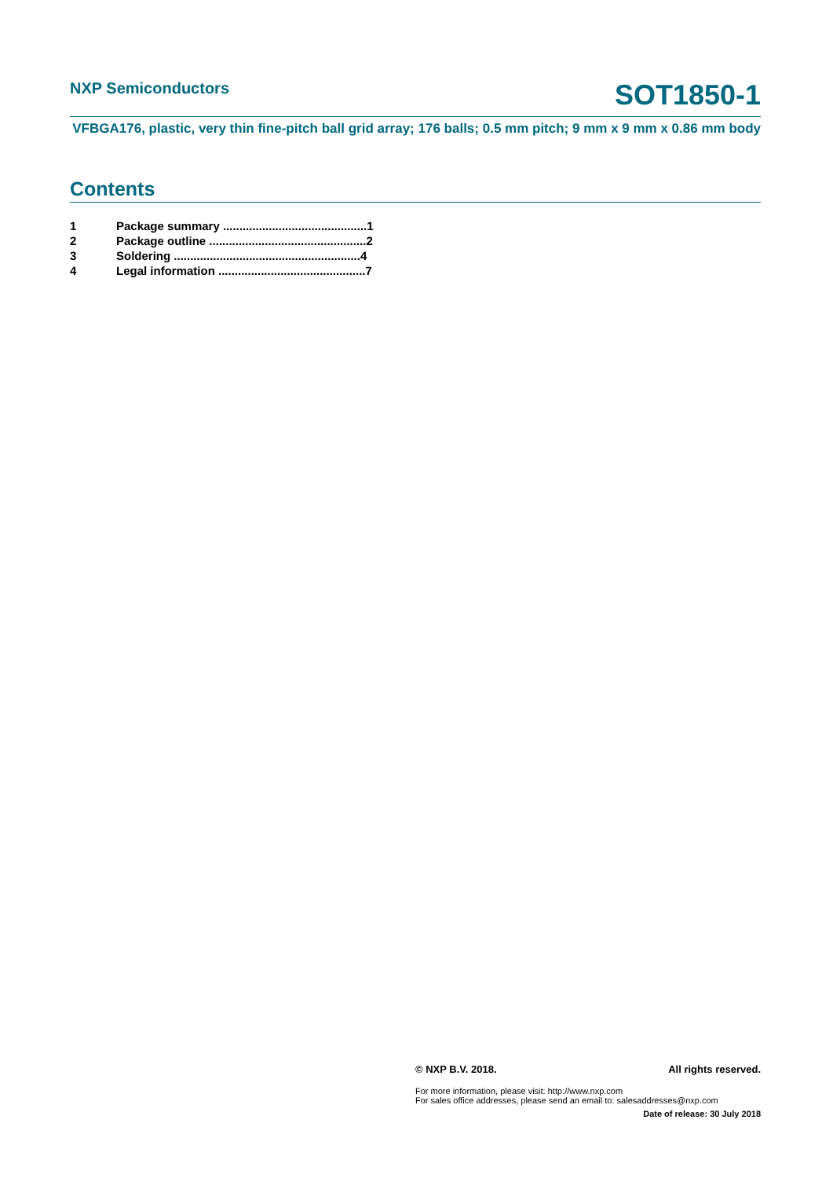NXP Semiconductors
SOT1850-1
VFBGA176, plastic, very thin fine-pitch ball grid array; 176 balls; 0.5 mm pitch; 9 mm x 9 mm x 0.86 mm body
Contents
1 Package summary ............................................1
2 Package outline ................................................2
3 Soldering .........................................................4
4 Legal information .............................................7
© NXP B.V. 2018. All rights reserved.
For more information, please visit: http://www.nxp.com
For sales office addresses, please send an email to: salesaddresses@nxp.com
Date of release: 30 July 2018